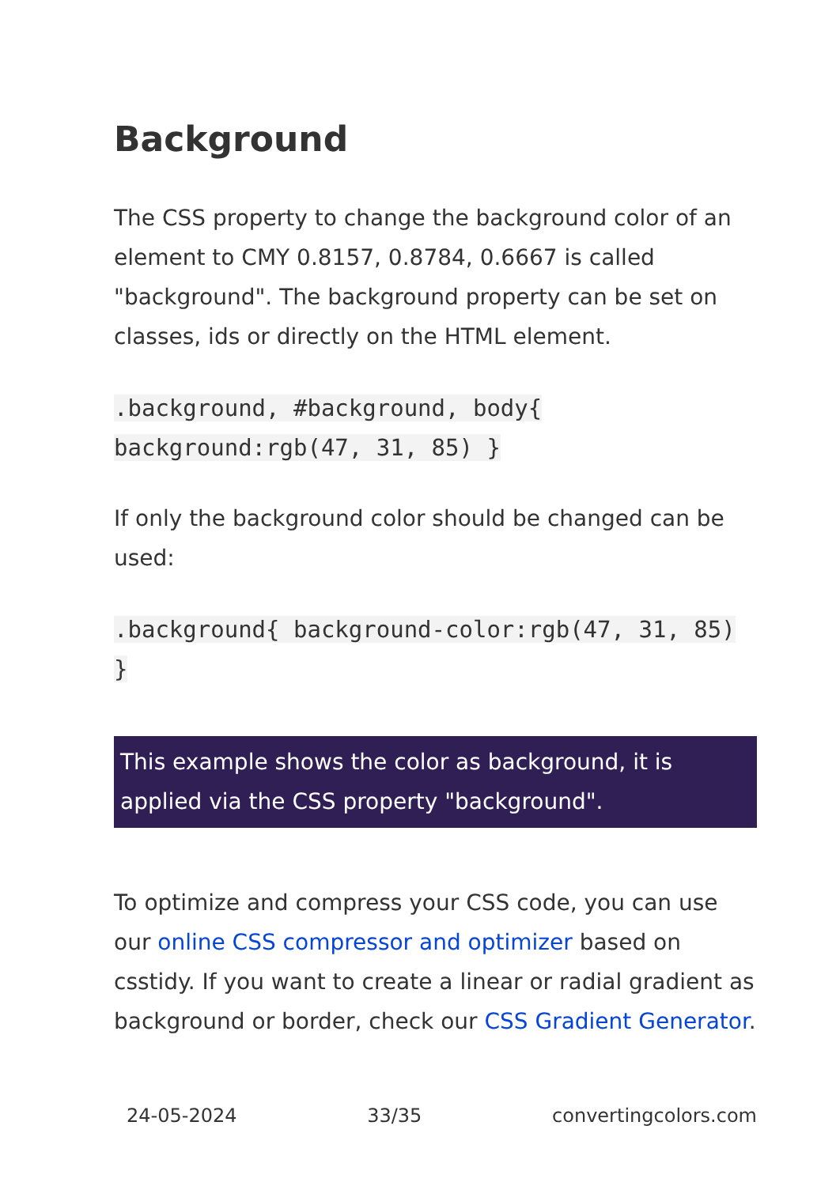Background
The CSS property to change the background color of an element to CMY 0.8157, 0.8784, 0.6667 is called "background". The background property can be set on classes, ids or directly on the HTML element.
.background, #background, body{ background:rgb(47, 31, 85) }
If only the background color should be changed can be used:
.background{ background-color:rgb(47, 31, 85) }
This example shows the color as background, it is applied via the CSS property "background".
To optimize and compress your CSS code, you can use our online CSS compressor and optimizer based on csstidy. If you want to create a linear or radial gradient as background or border, check our CSS Gradient Generator.
24-05-2024 33/35 convertingcolors.com